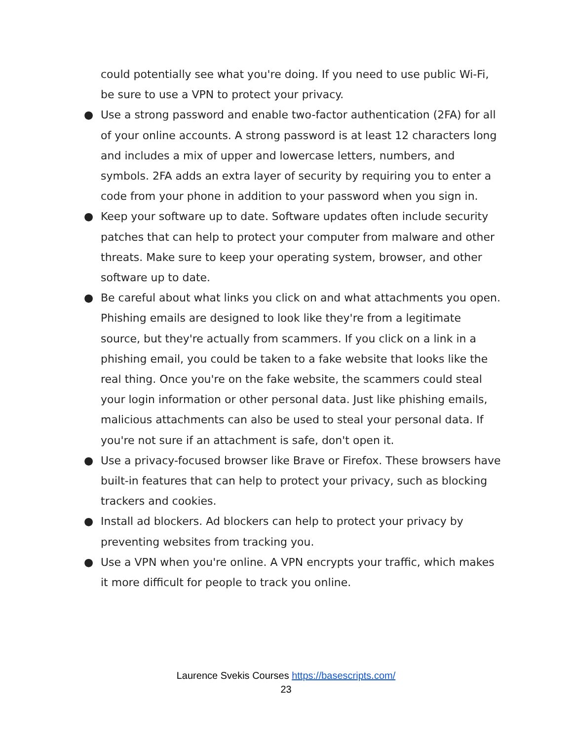could potentially see what you're doing. If you need to use public Wi-Fi, be sure to use a VPN to protect your privacy.
● Use a strong password and enable two-factor authentication (2FA) for all of your online accounts. A strong password is at least 12 characters long and includes a mix of upper and lowercase letters, numbers, and symbols. 2FA adds an extra layer of security by requiring you to enter a code from your phone in addition to your password when you sign in.
● Keep your software up to date. Software updates often include security patches that can help to protect your computer from malware and other threats. Make sure to keep your operating system, browser, and other software up to date.
● Be careful about what links you click on and what attachments you open. Phishing emails are designed to look like they're from a legitimate source, but they're actually from scammers. If you click on a link in a phishing email, you could be taken to a fake website that looks like the real thing. Once you're on the fake website, the scammers could steal your login information or other personal data. Just like phishing emails, malicious attachments can also be used to steal your personal data. If you're not sure if an attachment is safe, don't open it.
● Use a privacy-focused browser like Brave or Firefox. These browsers have built-in features that can help to protect your privacy, such as blocking trackers and cookies.
● Install ad blockers. Ad blockers can help to protect your privacy by preventing websites from tracking you.
● Use a VPN when you're online. A VPN encrypts your traffic, which makes it more difficult for people to track you online.
Laurence Svekis Courses https://basescripts.com/
23